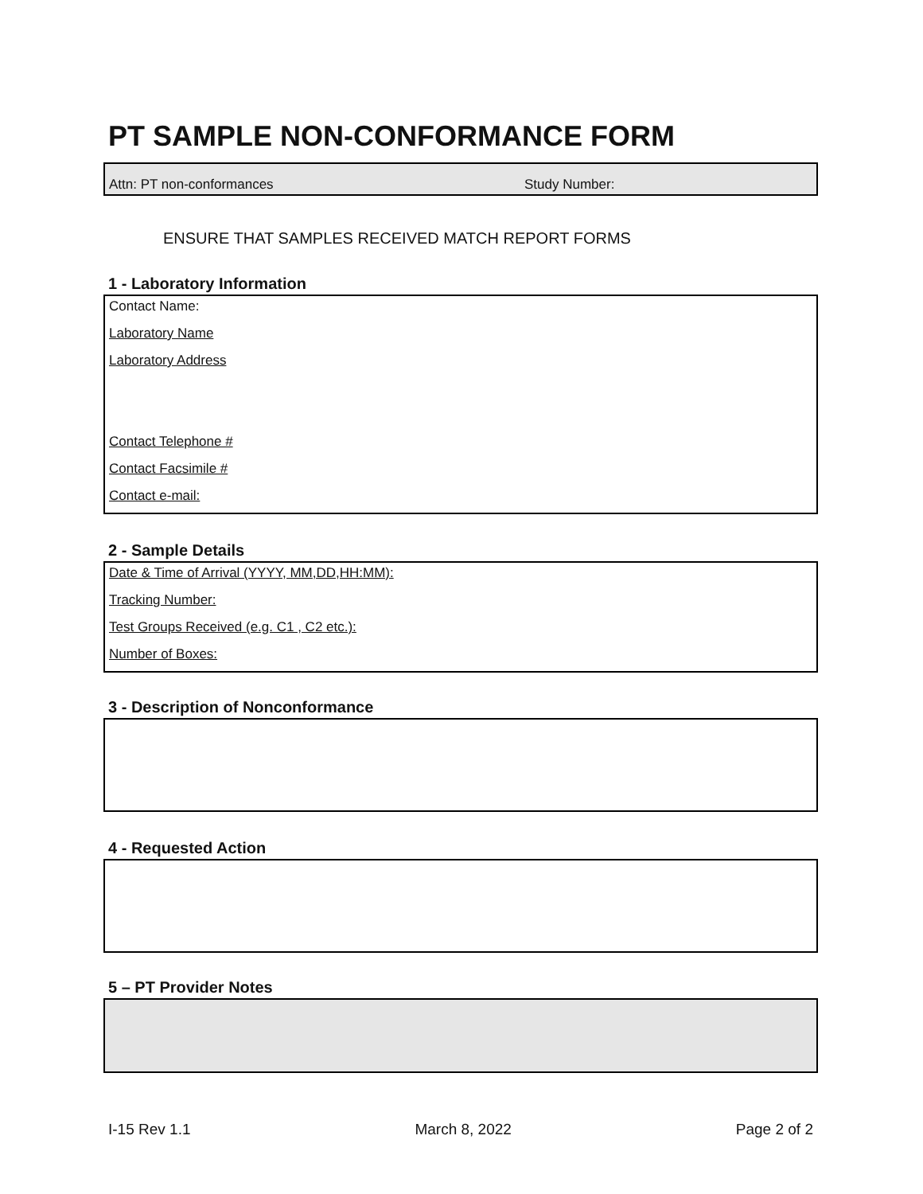PT SAMPLE NON-CONFORMANCE FORM
Attn: PT non-conformances Study Number:
ENSURE THAT SAMPLES RECEIVED MATCH REPORT FORMS
1 - Laboratory Information
Contact Name:
Laboratory Name
Laboratory Address
Contact Telephone #
Contact Facsimile #
Contact e-mail:
2 - Sample Details
Date & Time of Arrival (YYYY, MM,DD,HH:MM):
Tracking Number:
Test Groups Received (e.g. C1 , C2 etc.):
Number of Boxes:
3 - Description of Nonconformance
4 - Requested Action
5 – PT Provider Notes
I-15 Rev 1.1 March 8, 2022 Page 2 of 2